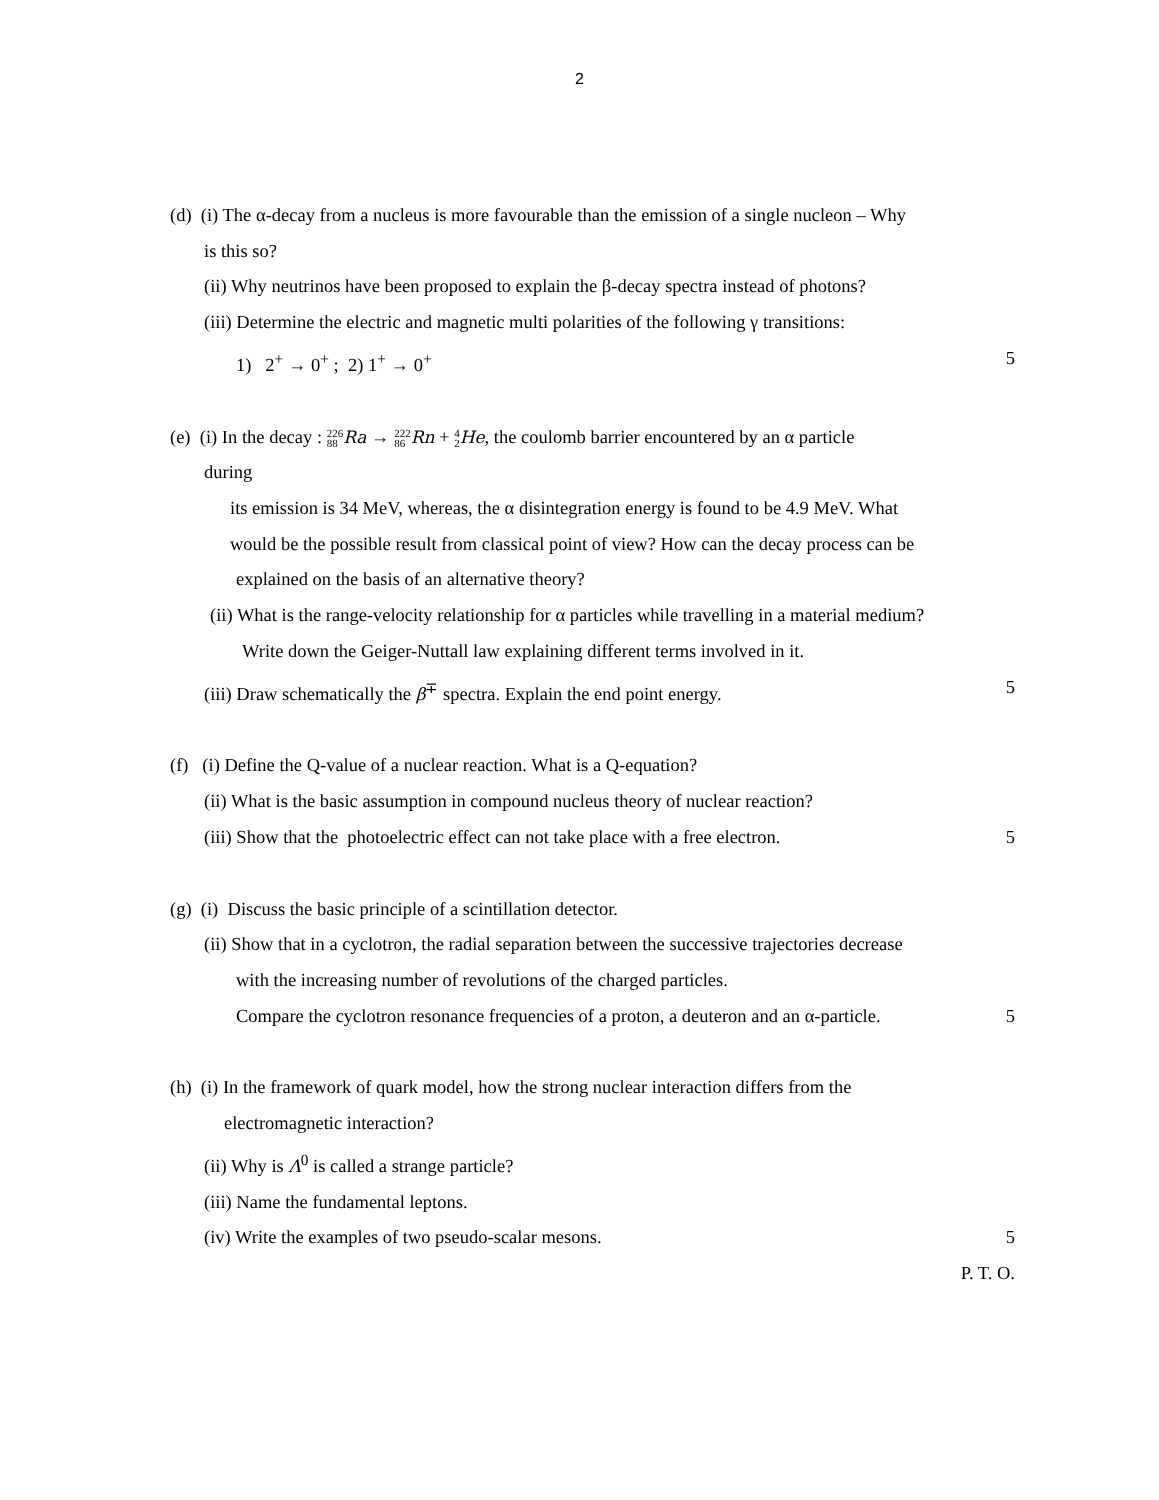2
(d) (i) The α-decay from a nucleus is more favourable than the emission of a single nucleon – Why
is this so?
(ii) Why neutrinos have been proposed to explain the β-decay spectra instead of photons?
(iii) Determine the electric and magnetic multi polarities of the following γ transitions:
1) 2<sup>+</sup> → 0<sup>+</sup> ; 2) 1<sup>+</sup> → 0<sup>+</sup> 5
(e) (i) In the decay : 226 88 Ra → 222 86 Rn + 4 2 He, the coulomb barrier encountered by an α particle
during
its emission is 34 MeV, whereas, the α disintegration energy is found to be 4.9 MeV. What
would be the possible result from classical point of view? How can the decay process can be
explained on the basis of an alternative theory?
(ii) What is the range-velocity relationship for α particles while travelling in a material medium?
Write down the Geiger-Nuttall law explaining different terms involved in it.
(iii) Draw schematically the β<sup>∓</sup> spectra. Explain the end point energy. 5
(f) (i) Define the Q-value of a nuclear reaction. What is a Q-equation?
(ii) What is the basic assumption in compound nucleus theory of nuclear reaction?
(iii) Show that the photoelectric effect can not take place with a free electron. 5
(g) (i) Discuss the basic principle of a scintillation detector.
(ii) Show that in a cyclotron, the radial separation between the successive trajectories decrease
with the increasing number of revolutions of the charged particles.
Compare the cyclotron resonance frequencies of a proton, a deuteron and an α-particle. 5
(h) (i) In the framework of quark model, how the strong nuclear interaction differs from the
electromagnetic interaction?
(ii) Why is Λ<sup>0</sup> is called a strange particle?
(iii) Name the fundamental leptons.
(iv) Write the examples of two pseudo-scalar mesons. 5
P. T. O.